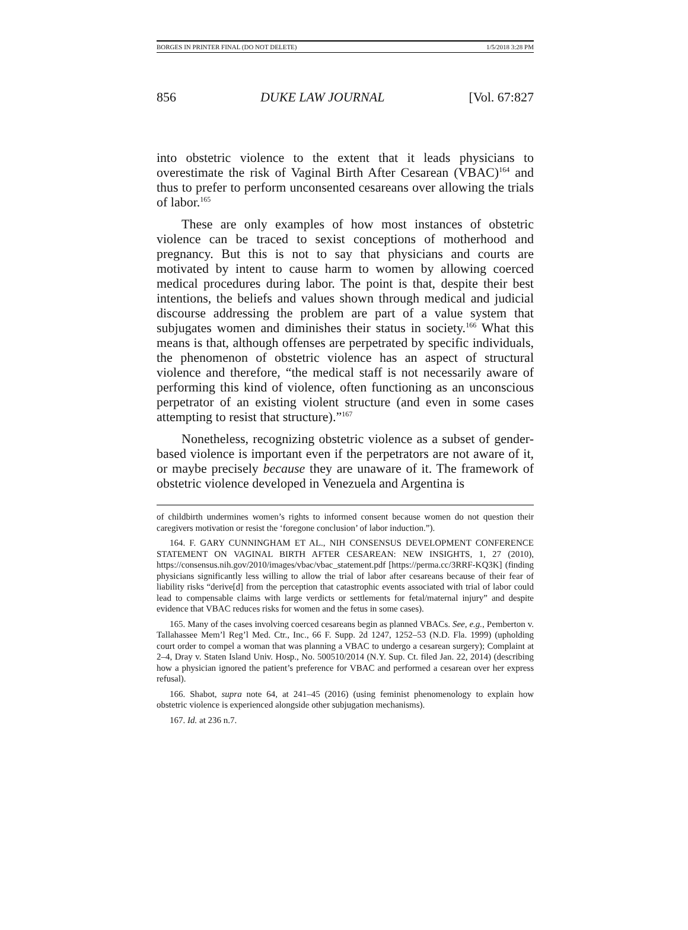BORGES IN PRINTER FINAL (DO NOT DELETE) 1/5/2018 3:28 PM
856 DUKE LAW JOURNAL [Vol. 67:827
into obstetric violence to the extent that it leads physicians to overestimate the risk of Vaginal Birth After Cesarean (VBAC)<sup>164</sup> and thus to prefer to perform unconsented cesareans over allowing the trials of labor.<sup>165</sup>
These are only examples of how most instances of obstetric violence can be traced to sexist conceptions of motherhood and pregnancy. But this is not to say that physicians and courts are motivated by intent to cause harm to women by allowing coerced medical procedures during labor. The point is that, despite their best intentions, the beliefs and values shown through medical and judicial discourse addressing the problem are part of a value system that subjugates women and diminishes their status in society.<sup>166</sup> What this means is that, although offenses are perpetrated by specific individuals, the phenomenon of obstetric violence has an aspect of structural violence and therefore, “the medical staff is not necessarily aware of performing this kind of violence, often functioning as an unconscious perpetrator of an existing violent structure (and even in some cases attempting to resist that structure).”<sup>167</sup>
Nonetheless, recognizing obstetric violence as a subset of gender-based violence is important even if the perpetrators are not aware of it, or maybe precisely because they are unaware of it. The framework of obstetric violence developed in Venezuela and Argentina is
of childbirth undermines women’s rights to informed consent because women do not question their caregivers motivation or resist the ‘foregone conclusion’ of labor induction.”).
164. F. GARY CUNNINGHAM ET AL., NIH CONSENSUS DEVELOPMENT CONFERENCE STATEMENT ON VAGINAL BIRTH AFTER CESAREAN: NEW INSIGHTS, 1, 27 (2010), https://consensus.nih.gov/2010/images/vbac/vbac_statement.pdf [https://perma.cc/3RRF-KQ3K] (finding physicians significantly less willing to allow the trial of labor after cesareans because of their fear of liability risks “derive[d] from the perception that catastrophic events associated with trial of labor could lead to compensable claims with large verdicts or settlements for fetal/maternal injury” and despite evidence that VBAC reduces risks for women and the fetus in some cases).
165. Many of the cases involving coerced cesareans begin as planned VBACs. See, e.g., Pemberton v. Tallahassee Mem’l Reg’l Med. Ctr., Inc., 66 F. Supp. 2d 1247, 1252–53 (N.D. Fla. 1999) (upholding court order to compel a woman that was planning a VBAC to undergo a cesarean surgery); Complaint at 2–4, Dray v. Staten Island Univ. Hosp., No. 500510/2014 (N.Y. Sup. Ct. filed Jan. 22, 2014) (describing how a physician ignored the patient’s preference for VBAC and performed a cesarean over her express refusal).
166. Shabot, supra note 64, at 241–45 (2016) (using feminist phenomenology to explain how obstetric violence is experienced alongside other subjugation mechanisms).
167. Id. at 236 n.7.